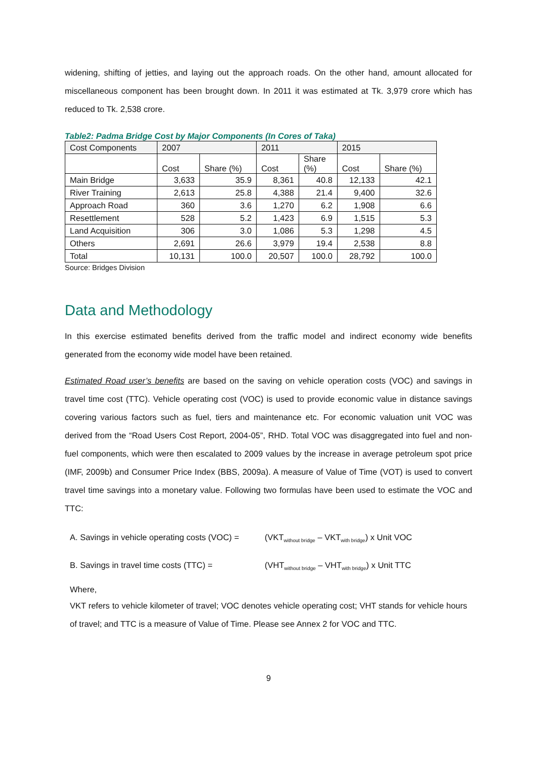widening, shifting of jetties, and laying out the approach roads. On the other hand, amount allocated for miscellaneous component has been brought down. In 2011 it was estimated at Tk. 3,979 crore which has reduced to Tk. 2,538 crore.
Table2: Padma Bridge Cost by Major Components (In Cores of Taka)
| Cost Components | 2007 | | 2011 | | 2015 | |
| --- | --- | --- | --- | --- | --- | --- |
| | Cost | Share (%) | Cost | Share (%) | Cost | Share (%) |
| Main Bridge | 3,633 | 35.9 | 8,361 | 40.8 | 12,133 | 42.1 |
| River Training | 2,613 | 25.8 | 4,388 | 21.4 | 9,400 | 32.6 |
| Approach Road | 360 | 3.6 | 1,270 | 6.2 | 1,908 | 6.6 |
| Resettlement | 528 | 5.2 | 1,423 | 6.9 | 1,515 | 5.3 |
| Land Acquisition | 306 | 3.0 | 1,086 | 5.3 | 1,298 | 4.5 |
| Others | 2,691 | 26.6 | 3,979 | 19.4 | 2,538 | 8.8 |
| Total | 10,131 | 100.0 | 20,507 | 100.0 | 28,792 | 100.0 |
Source: Bridges Division
Data and Methodology
In this exercise estimated benefits derived from the traffic model and indirect economy wide benefits generated from the economy wide model have been retained.
Estimated Road user’s benefits are based on the saving on vehicle operation costs (VOC) and savings in travel time cost (TTC). Vehicle operating cost (VOC) is used to provide economic value in distance savings covering various factors such as fuel, tiers and maintenance etc. For economic valuation unit VOC was derived from the “Road Users Cost Report, 2004-05”, RHD. Total VOC was disaggregated into fuel and non-fuel components, which were then escalated to 2009 values by the increase in average petroleum spot price (IMF, 2009b) and Consumer Price Index (BBS, 2009a). A measure of Value of Time (VOT) is used to convert travel time savings into a monetary value. Following two formulas have been used to estimate the VOC and TTC:
A. Savings in vehicle operating costs (VOC) =
(VKT<sub>without bridge</sub> – VKT<sub>with bridge</sub>) x Unit VOC
B. Savings in travel time costs (TTC) =
(VHT<sub>without bridge</sub> – VHT<sub>with bridge</sub>) x Unit TTC
Where,
VKT refers to vehicle kilometer of travel; VOC denotes vehicle operating cost; VHT stands for vehicle hours of travel; and TTC is a measure of Value of Time. Please see Annex 2 for VOC and TTC.
9